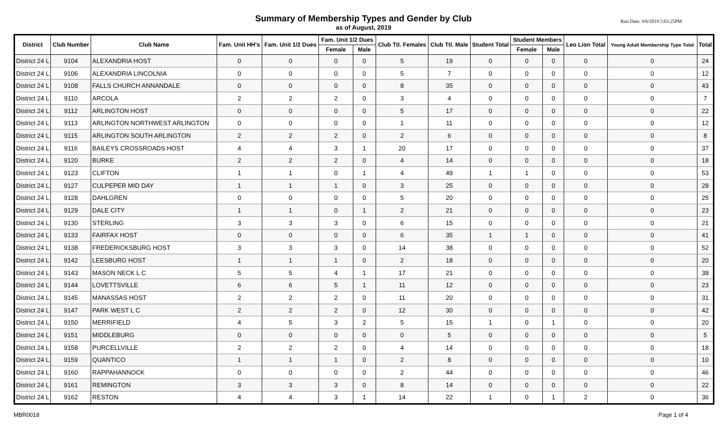Summary of Membership Types and Gender by Club
as of August, 2019
Run Date: 9/6/2019 5:03:25PM
| District | Club Number | Club Name | Fam. Unit HH's | Fam. Unit 1/2 Dues | Fam. Unit 1/2 Dues | | Club Ttl. Females | Club Ttl. Male | Student Total | Student Members | | Leo Lion Total | Young Adult Membership Type Total | Total |
| --- | --- | --- | --- | --- | --- | --- | --- | --- | --- | --- | --- | --- | --- | --- |
| | | | | | Female | Male | | | | Female | Male | | | |
| District 24 L | 9104 | ALEXANDRIA HOST | 0 | 0 | 0 | 0 | 5 | 19 | 0 | 0 | 0 | 0 | 0 | 24 |
| District 24 L | 9106 | ALEXANDRIA LINCOLNIA | 0 | 0 | 0 | 0 | 5 | 7 | 0 | 0 | 0 | 0 | 0 | 12 |
| District 24 L | 9108 | FALLS CHURCH ANNANDALE | 0 | 0 | 0 | 0 | 8 | 35 | 0 | 0 | 0 | 0 | 0 | 43 |
| District 24 L | 9110 | ARCOLA | 2 | 2 | 2 | 0 | 3 | 4 | 0 | 0 | 0 | 0 | 0 | 7 |
| District 24 L | 9112 | ARLINGTON HOST | 0 | 0 | 0 | 0 | 5 | 17 | 0 | 0 | 0 | 0 | 0 | 22 |
| District 24 L | 9113 | ARLINGTON NORTHWEST ARLINGTON | 0 | 0 | 0 | 0 | 1 | 11 | 0 | 0 | 0 | 0 | 0 | 12 |
| District 24 L | 9115 | ARLINGTON SOUTH ARLINGTON | 2 | 2 | 2 | 0 | 2 | 6 | 0 | 0 | 0 | 0 | 0 | 8 |
| District 24 L | 9116 | BAILEYS CROSSROADS HOST | 4 | 4 | 3 | 1 | 20 | 17 | 0 | 0 | 0 | 0 | 0 | 37 |
| District 24 L | 9120 | BURKE | 2 | 2 | 2 | 0 | 4 | 14 | 0 | 0 | 0 | 0 | 0 | 18 |
| District 24 L | 9123 | CLIFTON | 1 | 1 | 0 | 1 | 4 | 49 | 1 | 1 | 0 | 0 | 0 | 53 |
| District 24 L | 9127 | CULPEPER MID DAY | 1 | 1 | 1 | 0 | 3 | 25 | 0 | 0 | 0 | 0 | 0 | 28 |
| District 24 L | 9128 | DAHLGREN | 0 | 0 | 0 | 0 | 5 | 20 | 0 | 0 | 0 | 0 | 0 | 25 |
| District 24 L | 9129 | DALE CITY | 1 | 1 | 0 | 1 | 2 | 21 | 0 | 0 | 0 | 0 | 0 | 23 |
| District 24 L | 9130 | STERLING | 3 | 3 | 3 | 0 | 6 | 15 | 0 | 0 | 0 | 0 | 0 | 21 |
| District 24 L | 9133 | FAIRFAX HOST | 0 | 0 | 0 | 0 | 6 | 35 | 1 | 1 | 0 | 0 | 0 | 41 |
| District 24 L | 9138 | FREDERICKSBURG HOST | 3 | 3 | 3 | 0 | 14 | 38 | 0 | 0 | 0 | 0 | 0 | 52 |
| District 24 L | 9142 | LEESBURG HOST | 1 | 1 | 1 | 0 | 2 | 18 | 0 | 0 | 0 | 0 | 0 | 20 |
| District 24 L | 9143 | MASON NECK L C | 5 | 5 | 4 | 1 | 17 | 21 | 0 | 0 | 0 | 0 | 0 | 38 |
| District 24 L | 9144 | LOVETTSVILLE | 6 | 6 | 5 | 1 | 11 | 12 | 0 | 0 | 0 | 0 | 0 | 23 |
| District 24 L | 9145 | MANASSAS HOST | 2 | 2 | 2 | 0 | 11 | 20 | 0 | 0 | 0 | 0 | 0 | 31 |
| District 24 L | 9147 | PARK WEST L C | 2 | 2 | 2 | 0 | 12 | 30 | 0 | 0 | 0 | 0 | 0 | 42 |
| District 24 L | 9150 | MERRIFIELD | 4 | 5 | 3 | 2 | 5 | 15 | 1 | 0 | 1 | 0 | 0 | 20 |
| District 24 L | 9151 | MIDDLEBURG | 0 | 0 | 0 | 0 | 0 | 5 | 0 | 0 | 0 | 0 | 0 | 5 |
| District 24 L | 9158 | PURCELLVILLE | 2 | 2 | 2 | 0 | 4 | 14 | 0 | 0 | 0 | 0 | 0 | 18 |
| District 24 L | 9159 | QUANTICO | 1 | 1 | 1 | 0 | 2 | 8 | 0 | 0 | 0 | 0 | 0 | 10 |
| District 24 L | 9160 | RAPPAHANNOCK | 0 | 0 | 0 | 0 | 2 | 44 | 0 | 0 | 0 | 0 | 0 | 46 |
| District 24 L | 9161 | REMINGTON | 3 | 3 | 3 | 0 | 8 | 14 | 0 | 0 | 0 | 0 | 0 | 22 |
| District 24 L | 9162 | RESTON | 4 | 4 | 3 | 1 | 14 | 22 | 1 | 0 | 1 | 2 | 0 | 36 |
MBR0018 Page 1 of 4